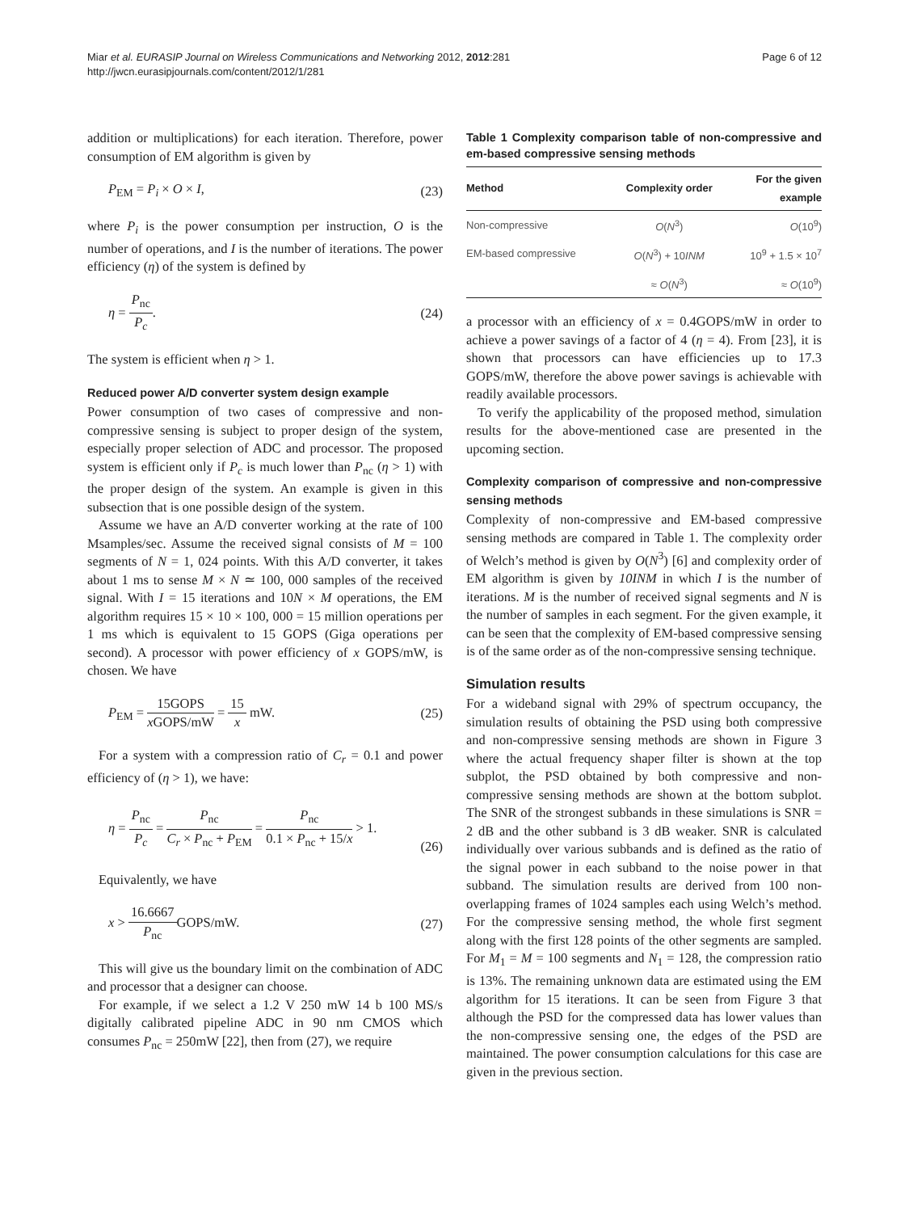Miar et al. EURASIP Journal on Wireless Communications and Networking 2012, 2012:281
http://jwcn.eurasipjournals.com/content/2012/1/281
Page 6 of 12
addition or multiplications) for each iteration. Therefore, power consumption of EM algorithm is given by
P<sub>EM</sub> = P<sub>i</sub> × O × I, (23)
where P<sub>i</sub> is the power consumption per instruction, O is the number of operations, and I is the number of iterations. The power efficiency (η) of the system is defined by
η = P<sub>nc</sub> P<sub>c</sub>. (24)
The system is efficient when η > 1.
Reduced power A/D converter system design example
Power consumption of two cases of compressive and non-compressive sensing is subject to proper design of the system, especially proper selection of ADC and processor. The proposed system is efficient only if P<sub>c</sub> is much lower than P<sub>nc</sub> (η > 1) with the proper design of the system. An example is given in this subsection that is one possible design of the system.
Assume we have an A/D converter working at the rate of 100 Msamples/sec. Assume the received signal consists of M = 100 segments of N = 1, 024 points. With this A/D converter, it takes about 1 ms to sense M × N ≃ 100, 000 samples of the received signal. With I = 15 iterations and 10N × M operations, the EM algorithm requires 15 × 10 × 100, 000 = 15 million operations per 1 ms which is equivalent to 15 GOPS (Giga operations per second). A processor with power efficiency of x GOPS/mW, is chosen. We have
P<sub>EM</sub> = 15GOPS x GOPS/mW = 15 x mW. (25)
For a system with a compression ratio of C<sub>r</sub> = 0.1 and power efficiency of (η > 1), we have:
η = P<sub>nc</sub> P<sub>c</sub> = P<sub>nc</sub> C<sub>r</sub> × P<sub>nc</sub> + P<sub>EM</sub> = P<sub>nc</sub> 0.1 × P<sub>nc</sub> + 15/x > 1.
(26)
Equivalently, we have
x > 16.6667 P<sub>nc</sub> GOPS/mW. (27)
This will give us the boundary limit on the combination of ADC and processor that a designer can choose.
For example, if we select a 1.2 V 250 mW 14 b 100 MS/s digitally calibrated pipeline ADC in 90 nm CMOS which consumes P<sub>nc</sub> = 250mW [22], then from (27), we require
Table 1 Complexity comparison table of non-compressive and em-based compressive sensing methods
| Method | Complexity order | For the given example |
| --- | --- | --- |
| Non-compressive | O ( N<sup>3</sup>) | O (10<sup>9</sup>) |
| EM-based compressive | O ( N<sup>3</sup>) + 10 INM | 10<sup>9</sup> + 1.5 × 10<sup>7</sup> |
| | ≈ O ( N<sup>3</sup>) | ≈ O (10<sup>9</sup>) |
a processor with an efficiency of x = 0.4GOPS/mW in order to achieve a power savings of a factor of 4 (η = 4). From [23], it is shown that processors can have efficiencies up to 17.3 GOPS/mW, therefore the above power savings is achievable with readily available processors.
To verify the applicability of the proposed method, simulation results for the above-mentioned case are presented in the upcoming section.
Complexity comparison of compressive and non-compressive sensing methods
Complexity of non-compressive and EM-based compressive sensing methods are compared in Table 1. The complexity order of Welch’s method is given by O(N<sup>3</sup>) [6] and complexity order of EM algorithm is given by 10INM in which I is the number of iterations. M is the number of received signal segments and N is the number of samples in each segment. For the given example, it can be seen that the complexity of EM-based compressive sensing is of the same order as of the non-compressive sensing technique.
Simulation results
For a wideband signal with 29% of spectrum occupancy, the simulation results of obtaining the PSD using both compressive and non-compressive sensing methods are shown in Figure 3 where the actual frequency shaper filter is shown at the top subplot, the PSD obtained by both compressive and non-compressive sensing methods are shown at the bottom subplot. The SNR of the strongest subbands in these simulations is SNR = 2 dB and the other subband is 3 dB weaker. SNR is calculated individually over various subbands and is defined as the ratio of the signal power in each subband to the noise power in that subband. The simulation results are derived from 100 non-overlapping frames of 1024 samples each using Welch’s method. For the compressive sensing method, the whole first segment along with the first 128 points of the other segments are sampled. For M<sub>1</sub> = M = 100 segments and N<sub>1</sub> = 128, the compression ratio is 13%. The remaining unknown data are estimated using the EM algorithm for 15 iterations. It can be seen from Figure 3 that although the PSD for the compressed data has lower values than the non-compressive sensing one, the edges of the PSD are maintained. The power consumption calculations for this case are given in the previous section.